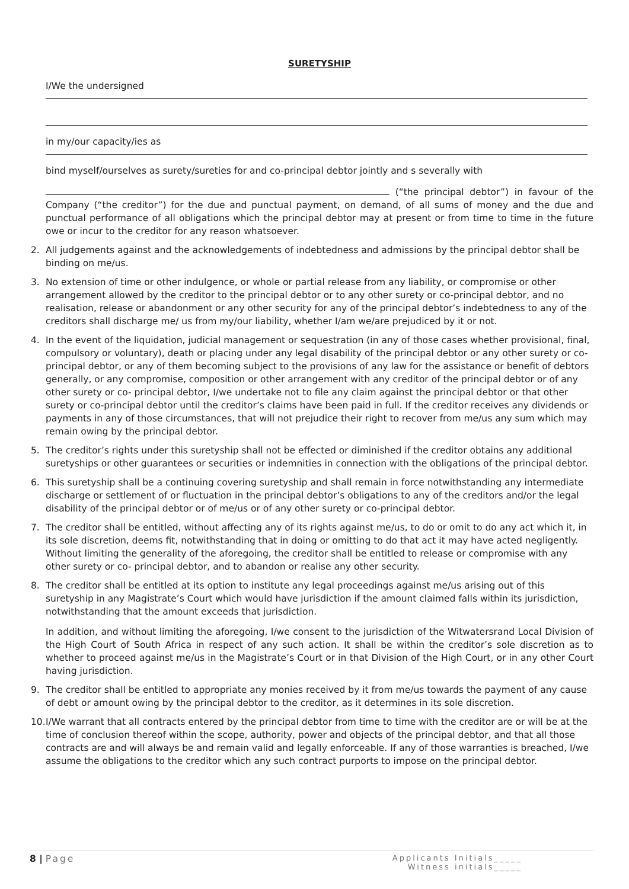SURETYSHIP
I/We the undersigned
in my/our capacity/ies as
bind myself/ourselves as surety/sureties for and co-principal debtor jointly and s severally with
(“the principal debtor”) in favour of the Company (“the creditor”) for the due and punctual payment, on demand, of all sums of money and the due and punctual performance of all obligations which the principal debtor may at present or from time to time in the future owe or incur to the creditor for any reason whatsoever.
2. All judgements against and the acknowledgements of indebtedness and admissions by the principal debtor shall be binding on me/us.
3. No extension of time or other indulgence, or whole or partial release from any liability, or compromise or other arrangement allowed by the creditor to the principal debtor or to any other surety or co-principal debtor, and no realisation, release or abandonment or any other security for any of the principal debtor’s indebtedness to any of the creditors shall discharge me/ us from my/our liability, whether I/am we/are prejudiced by it or not.
4. In the event of the liquidation, judicial management or sequestration (in any of those cases whether provisional, final, compulsory or voluntary), death or placing under any legal disability of the principal debtor or any other surety or co-principal debtor, or any of them becoming subject to the provisions of any law for the assistance or benefit of debtors generally, or any compromise, composition or other arrangement with any creditor of the principal debtor or of any other surety or co- principal debtor, I/we undertake not to file any claim against the principal debtor or that other surety or co-principal debtor until the creditor’s claims have been paid in full. If the creditor receives any dividends or payments in any of those circumstances, that will not prejudice their right to recover from me/us any sum which may remain owing by the principal debtor.
5. The creditor’s rights under this suretyship shall not be effected or diminished if the creditor obtains any additional suretyships or other guarantees or securities or indemnities in connection with the obligations of the principal debtor.
6. This suretyship shall be a continuing covering suretyship and shall remain in force notwithstanding any intermediate discharge or settlement of or fluctuation in the principal debtor’s obligations to any of the creditors and/or the legal disability of the principal debtor or of me/us or of any other surety or co-principal debtor.
7. The creditor shall be entitled, without affecting any of its rights against me/us, to do or omit to do any act which it, in its sole discretion, deems fit, notwithstanding that in doing or omitting to do that act it may have acted negligently. Without limiting the generality of the aforegoing, the creditor shall be entitled to release or compromise with any other surety or co- principal debtor, and to abandon or realise any other security.
8. The creditor shall be entitled at its option to institute any legal proceedings against me/us arising out of this suretyship in any Magistrate’s Court which would have jurisdiction if the amount claimed falls within its jurisdiction, notwithstanding that the amount exceeds that jurisdiction.
In addition, and without limiting the aforegoing, I/we consent to the jurisdiction of the Witwatersrand Local Division of the High Court of South Africa in respect of any such action. It shall be within the creditor’s sole discretion as to whether to proceed against me/us in the Magistrate’s Court or in that Division of the High Court, or in any other Court having jurisdiction.
9. The creditor shall be entitled to appropriate any monies received by it from me/us towards the payment of any cause of debt or amount owing by the principal debtor to the creditor, as it determines in its sole discretion.
10. I/We warrant that all contracts entered by the principal debtor from time to time with the creditor are or will be at the time of conclusion thereof within the scope, authority, power and objects of the principal debtor, and that all those contracts are and will always be and remain valid and legally enforceable. If any of those warranties is breached, I/we assume the obligations to the creditor which any such contract purports to impose on the principal debtor.
8 | Page
Applicants Initials_____
Witness initials_____